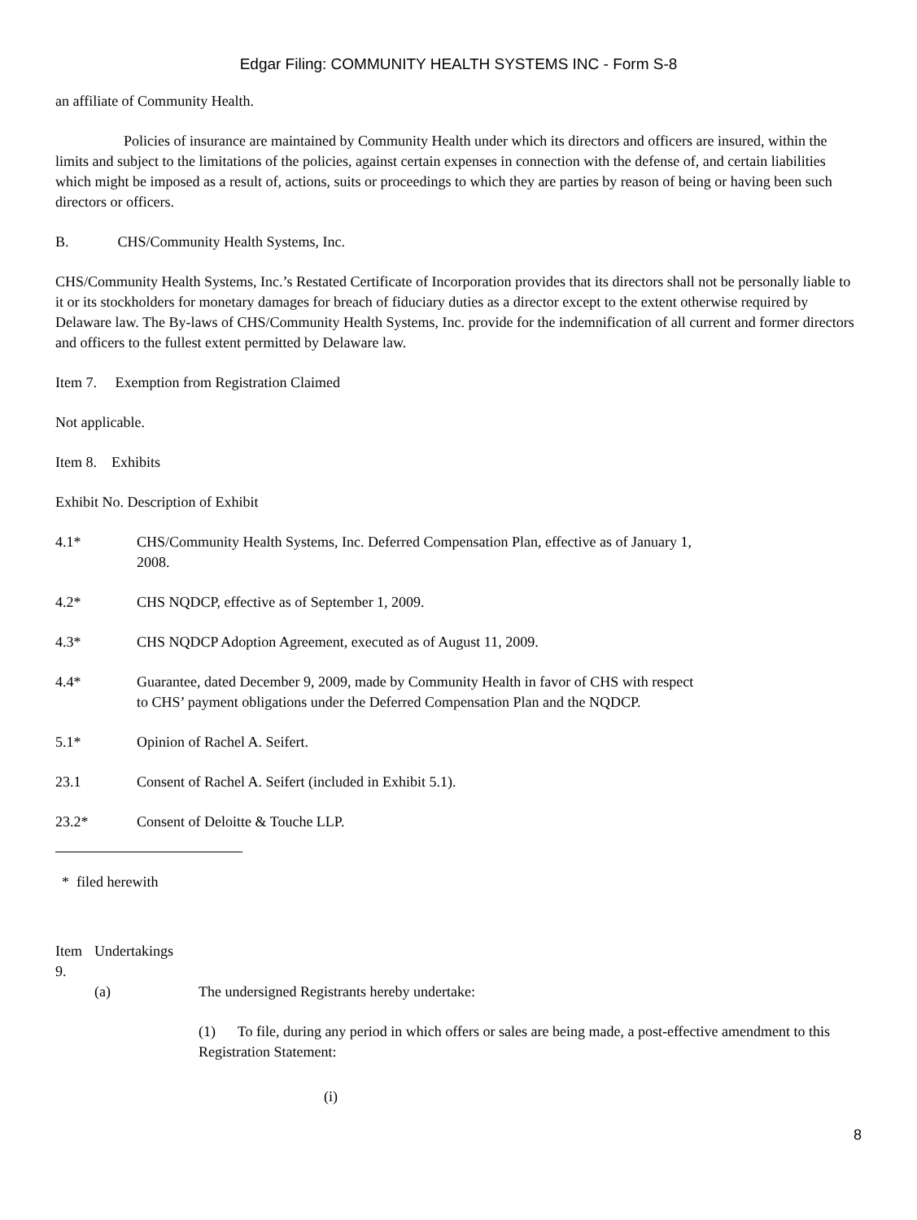Edgar Filing: COMMUNITY HEALTH SYSTEMS INC - Form S-8
an affiliate of Community Health.
Policies of insurance are maintained by Community Health under which its directors and officers are insured, within the limits and subject to the limitations of the policies, against certain expenses in connection with the defense of, and certain liabilities which might be imposed as a result of, actions, suits or proceedings to which they are parties by reason of being or having been such directors or officers.
B. CHS/Community Health Systems, Inc.
CHS/Community Health Systems, Inc.’s Restated Certificate of Incorporation provides that its directors shall not be personally liable to it or its stockholders for monetary damages for breach of fiduciary duties as a director except to the extent otherwise required by Delaware law. The By-laws of CHS/Community Health Systems, Inc. provide for the indemnification of all current and former directors and officers to the fullest extent permitted by Delaware law.
Item 7. Exemption from Registration Claimed
Not applicable.
Item 8. Exhibits
Exhibit No. Description of Exhibit
4.1* CHS/Community Health Systems, Inc. Deferred Compensation Plan, effective as of January 1, 2008.
4.2* CHS NQDCP, effective as of September 1, 2009.
4.3* CHS NQDCP Adoption Agreement, executed as of August 11, 2009.
4.4* Guarantee, dated December 9, 2009, made by Community Health in favor of CHS with respect to CHS’ payment obligations under the Deferred Compensation Plan and the NQDCP.
5.1* Opinion of Rachel A. Seifert.
23.1 Consent of Rachel A. Seifert (included in Exhibit 5.1).
23.2* Consent of Deloitte & Touche LLP.
* filed herewith
Item 9.
Undertakings
(a) The undersigned Registrants hereby undertake:
(1) To file, during any period in which offers or sales are being made, a post-effective amendment to this Registration Statement:
(i)
8